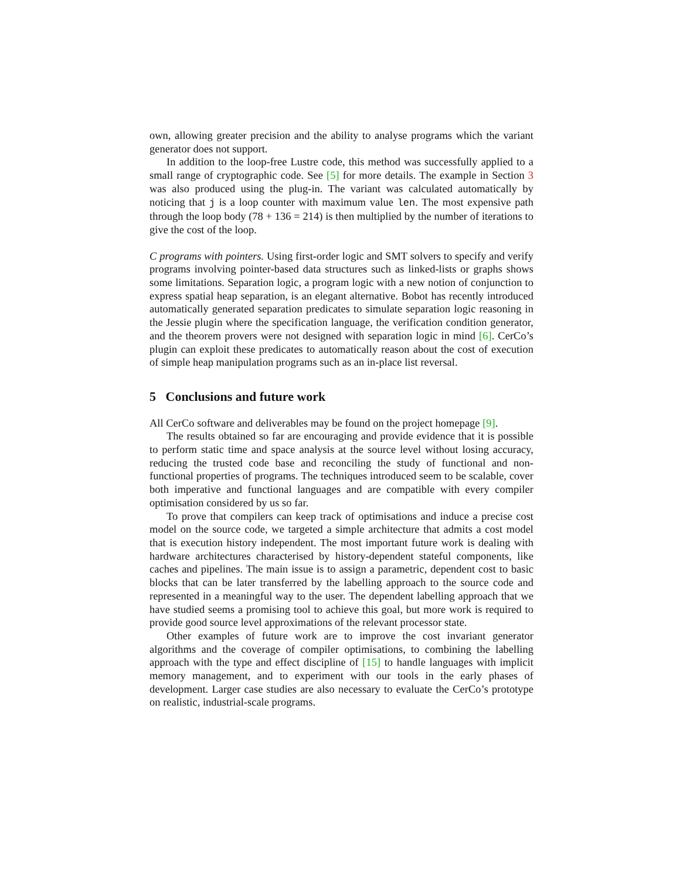own, allowing greater precision and the ability to analyse programs which the variant generator does not support.
In addition to the loop-free Lustre code, this method was successfully applied to a small range of cryptographic code. See [5] for more details. The example in Section 3 was also produced using the plug-in. The variant was calculated automatically by noticing that j is a loop counter with maximum value len. The most expensive path through the loop body (78 + 136 = 214) is then multiplied by the number of iterations to give the cost of the loop.
C programs with pointers. Using first-order logic and SMT solvers to specify and verify programs involving pointer-based data structures such as linked-lists or graphs shows some limitations. Separation logic, a program logic with a new notion of conjunction to express spatial heap separation, is an elegant alternative. Bobot has recently introduced automatically generated separation predicates to simulate separation logic reasoning in the Jessie plugin where the specification language, the verification condition generator, and the theorem provers were not designed with separation logic in mind [6]. CerCo’s plugin can exploit these predicates to automatically reason about the cost of execution of simple heap manipulation programs such as an in-place list reversal.
5 Conclusions and future work
All CerCo software and deliverables may be found on the project homepage [9].
The results obtained so far are encouraging and provide evidence that it is possible to perform static time and space analysis at the source level without losing accuracy, reducing the trusted code base and reconciling the study of functional and non-functional properties of programs. The techniques introduced seem to be scalable, cover both imperative and functional languages and are compatible with every compiler optimisation considered by us so far.
To prove that compilers can keep track of optimisations and induce a precise cost model on the source code, we targeted a simple architecture that admits a cost model that is execution history independent. The most important future work is dealing with hardware architectures characterised by history-dependent stateful components, like caches and pipelines. The main issue is to assign a parametric, dependent cost to basic blocks that can be later transferred by the labelling approach to the source code and represented in a meaningful way to the user. The dependent labelling approach that we have studied seems a promising tool to achieve this goal, but more work is required to provide good source level approximations of the relevant processor state.
Other examples of future work are to improve the cost invariant generator algorithms and the coverage of compiler optimisations, to combining the labelling approach with the type and effect discipline of [15] to handle languages with implicit memory management, and to experiment with our tools in the early phases of development. Larger case studies are also necessary to evaluate the CerCo’s prototype on realistic, industrial-scale programs.